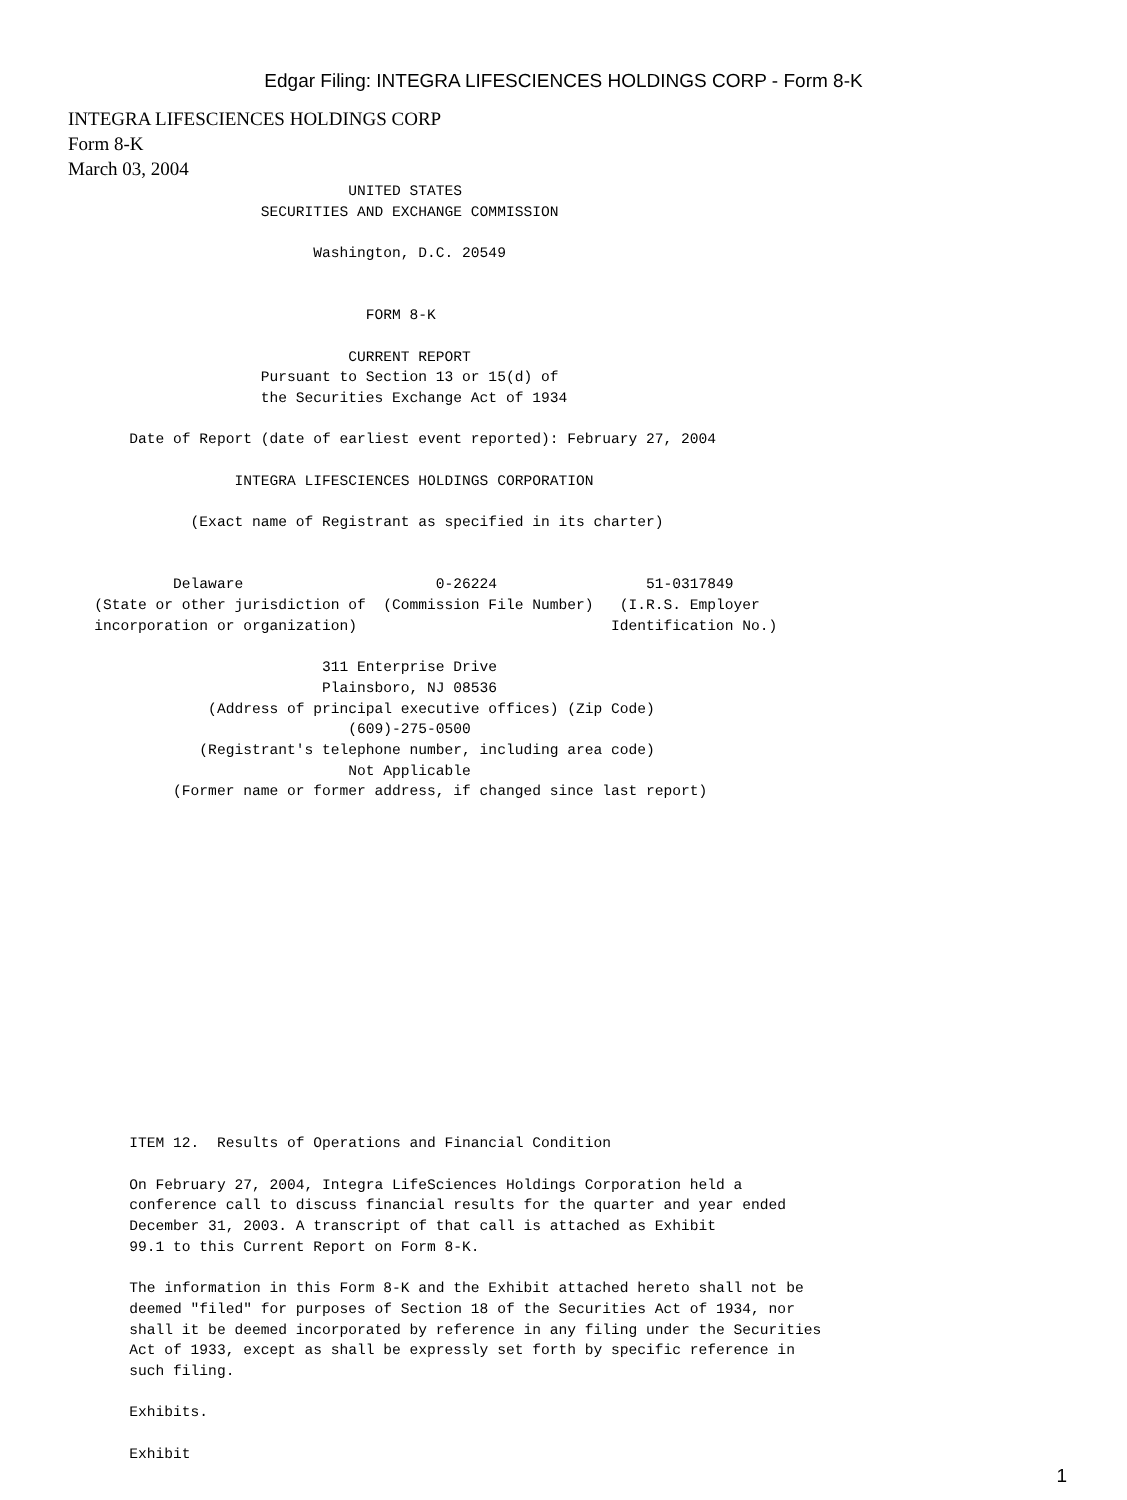Edgar Filing: INTEGRA LIFESCIENCES HOLDINGS CORP - Form 8-K
INTEGRA LIFESCIENCES HOLDINGS CORP
Form 8-K
March 03, 2004
                                UNITED STATES
                      SECURITIES AND EXCHANGE COMMISSION

                            Washington, D.C. 20549


                                  FORM 8-K

                                CURRENT REPORT
                      Pursuant to Section 13 or 15(d) of
                      the Securities Exchange Act of 1934

       Date of Report (date of earliest event reported): February 27, 2004

                   INTEGRA LIFESCIENCES HOLDINGS CORPORATION

              (Exact name of Registrant as specified in its charter)


            Delaware                      0-26224                 51-0317849
   (State or other jurisdiction of  (Commission File Number)   (I.R.S. Employer
   incorporation or organization)                             Identification No.)

                             311 Enterprise Drive
                             Plainsboro, NJ 08536
                (Address of principal executive offices) (Zip Code)
                                (609)-275-0500
               (Registrant's telephone number, including area code)
                                Not Applicable
            (Former name or former address, if changed since last report)
















       ITEM 12.  Results of Operations and Financial Condition

       On February 27, 2004, Integra LifeSciences Holdings Corporation held a
       conference call to discuss financial results for the quarter and year ended
       December 31, 2003. A transcript of that call is attached as Exhibit
       99.1 to this Current Report on Form 8-K.

       The information in this Form 8-K and the Exhibit attached hereto shall not be
       deemed "filed" for purposes of Section 18 of the Securities Act of 1934, nor
       shall it be deemed incorporated by reference in any filing under the Securities
       Act of 1933, except as shall be expressly set forth by specific reference in
       such filing.

       Exhibits.

       Exhibit
1